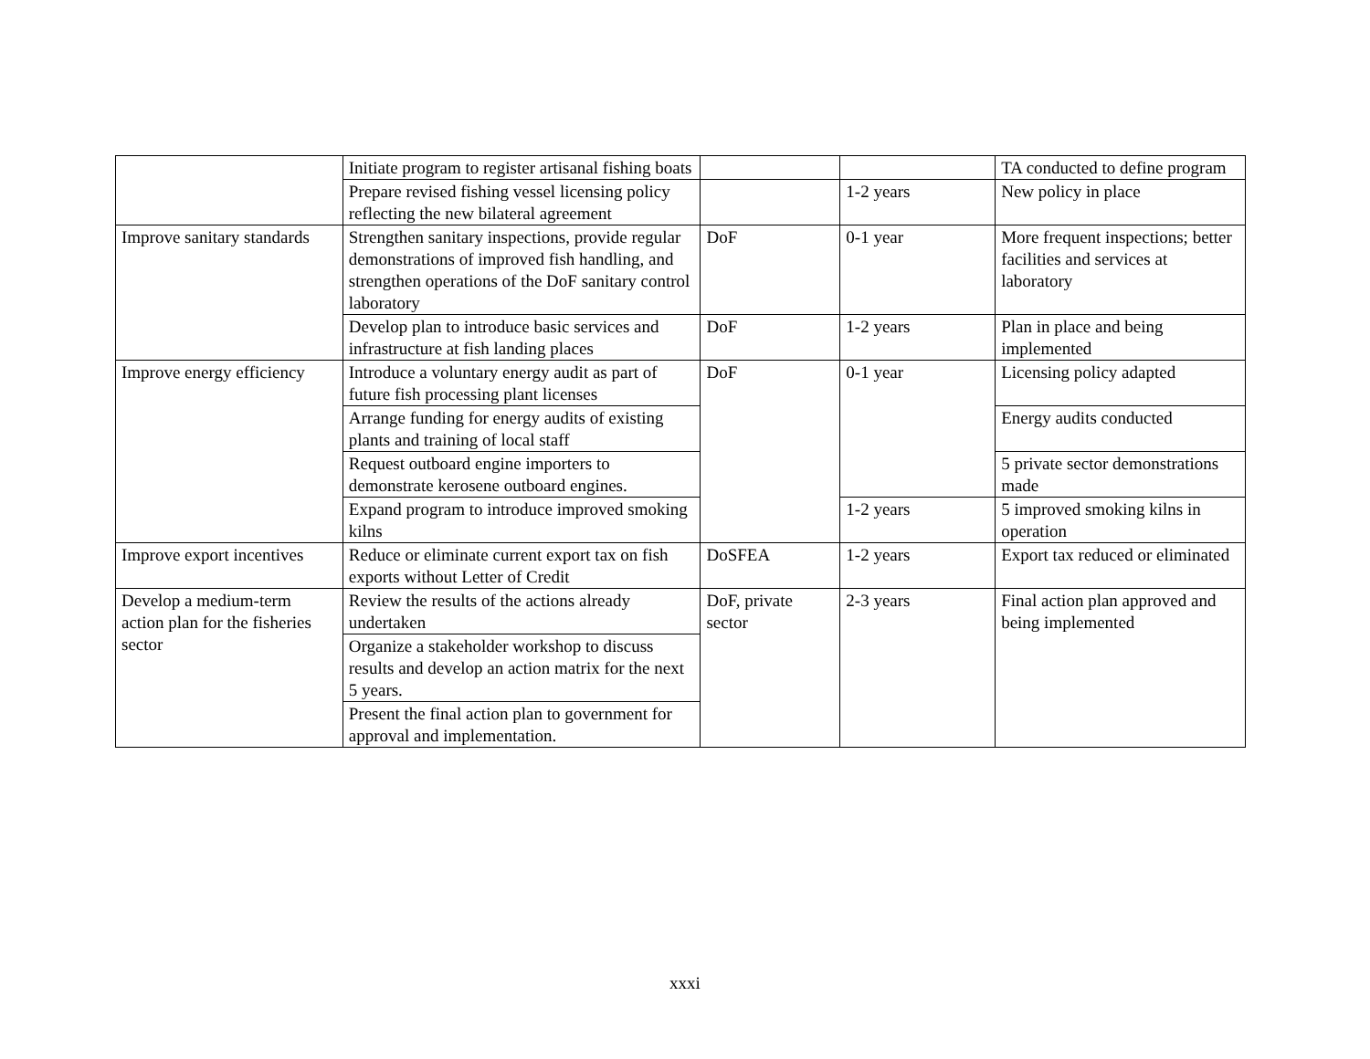| | Initiate program to register artisanal fishing boats | | | TA conducted to define program |
| | Prepare revised fishing vessel licensing policy reflecting the new bilateral agreement | | 1-2 years | New policy in place |
| Improve sanitary standards | Strengthen sanitary inspections, provide regular demonstrations of improved fish handling, and strengthen operations of the DoF sanitary control laboratory | DoF | 0-1 year | More frequent inspections; better facilities and services at laboratory |
| | Develop plan to introduce basic services and infrastructure at fish landing places | DoF | 1-2 years | Plan in place and being implemented |
| Improve energy efficiency | Introduce a voluntary energy audit as part of future fish processing plant licenses | DoF | 0-1 year | Licensing policy adapted |
| | Arrange funding for energy audits of existing plants and training of local staff | | | Energy audits conducted |
| | Request outboard engine importers to demonstrate kerosene outboard engines. | | | 5 private sector demonstrations made |
| | Expand program to introduce improved smoking kilns | | 1-2 years | 5 improved smoking kilns in operation |
| Improve export incentives | Reduce or eliminate current export tax on fish exports without Letter of Credit | DoSFEA | 1-2 years | Export tax reduced or eliminated |
| Develop a medium-term action plan for the fisheries sector | Review the results of the actions already undertaken | DoF, private sector | 2-3 years | Final action plan approved and being implemented |
| | Organize a stakeholder workshop to discuss results and develop an action matrix for the next 5 years. | | | |
| | Present the final action plan to government for approval and implementation. | | | |
xxxi